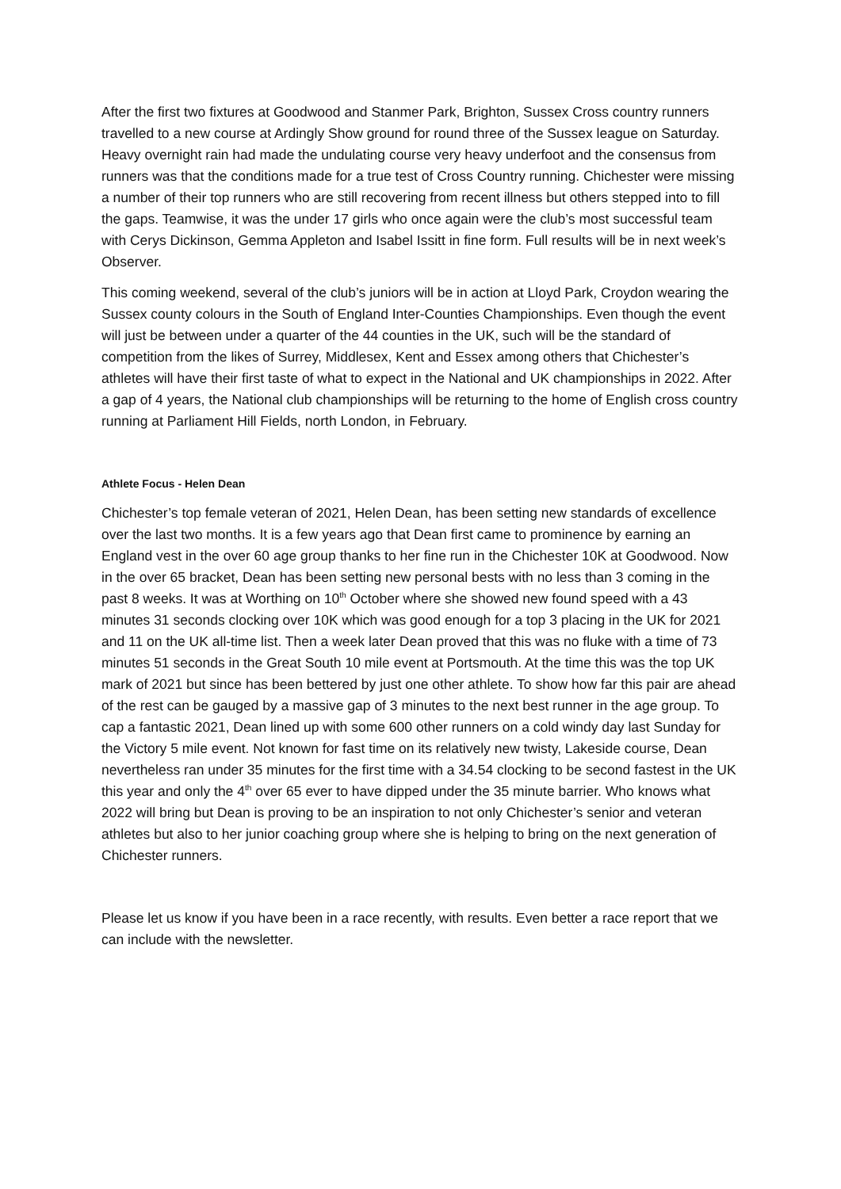After the first two fixtures at Goodwood and Stanmer Park, Brighton, Sussex Cross country runners travelled to a new course at Ardingly Show ground for round three of the Sussex league on Saturday. Heavy overnight rain had made the undulating course very heavy underfoot and the consensus from runners was that the conditions made for a true test of Cross Country running. Chichester were missing a number of their top runners who are still recovering from recent illness but others stepped into to fill the gaps. Teamwise, it was the under 17 girls who once again were the club’s most successful team with Cerys Dickinson, Gemma Appleton and Isabel Issitt in fine form. Full results will be in next week’s Observer.
This coming weekend, several of the club’s juniors will be in action at Lloyd Park, Croydon wearing the Sussex county colours in the South of England Inter-Counties Championships. Even though the event will just be between under a quarter of the 44 counties in the UK, such will be the standard of competition from the likes of Surrey, Middlesex, Kent and Essex among others that Chichester’s athletes will have their first taste of what to expect in the National and UK championships in 2022. After a gap of 4 years, the National club championships will be returning to the home of English cross country running at Parliament Hill Fields, north London, in February.
Athlete Focus - Helen Dean
Chichester’s top female veteran of 2021, Helen Dean, has been setting new standards of excellence over the last two months. It is a few years ago that Dean first came to prominence by earning an England vest in the over 60 age group thanks to her fine run in the Chichester 10K at Goodwood. Now in the over 65 bracket, Dean has been setting new personal bests with no less than 3 coming in the past 8 weeks. It was at Worthing on 10<sup>th</sup> October where she showed new found speed with a 43 minutes 31 seconds clocking over 10K which was good enough for a top 3 placing in the UK for 2021 and 11 on the UK all-time list. Then a week later Dean proved that this was no fluke with a time of 73 minutes 51 seconds in the Great South 10 mile event at Portsmouth. At the time this was the top UK mark of 2021 but since has been bettered by just one other athlete. To show how far this pair are ahead of the rest can be gauged by a massive gap of 3 minutes to the next best runner in the age group. To cap a fantastic 2021, Dean lined up with some 600 other runners on a cold windy day last Sunday for the Victory 5 mile event. Not known for fast time on its relatively new twisty, Lakeside course, Dean nevertheless ran under 35 minutes for the first time with a 34.54 clocking to be second fastest in the UK this year and only the 4<sup>th</sup> over 65 ever to have dipped under the 35 minute barrier. Who knows what 2022 will bring but Dean is proving to be an inspiration to not only Chichester’s senior and veteran athletes but also to her junior coaching group where she is helping to bring on the next generation of Chichester runners.
Please let us know if you have been in a race recently, with results. Even better a race report that we can include with the newsletter.